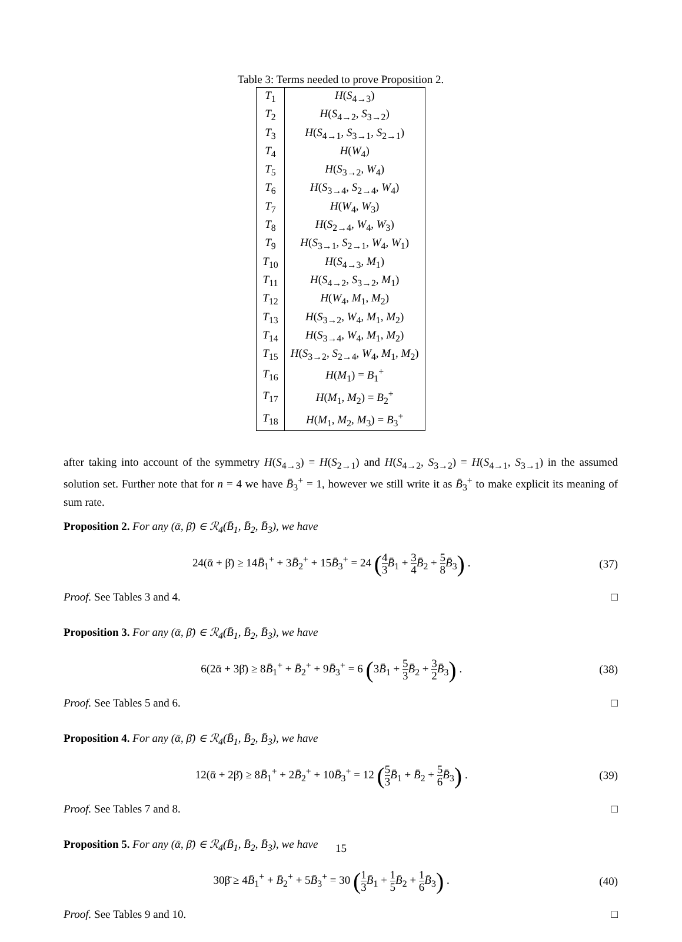Table 3: Terms needed to prove Proposition 2.
| T<sub>1</sub> | H ( S<sub>4→3</sub>) |
| T<sub>2</sub> | H ( S<sub>4→2</sub>, S<sub>3→2</sub>) |
| T<sub>3</sub> | H ( S<sub>4→1</sub>, S<sub>3→1</sub>, S<sub>2→1</sub>) |
| T<sub>4</sub> | H ( W<sub>4</sub>) |
| T<sub>5</sub> | H ( S<sub>3→2</sub>, W<sub>4</sub>) |
| T<sub>6</sub> | H ( S<sub>3→4</sub>, S<sub>2→4</sub>, W<sub>4</sub>) |
| T<sub>7</sub> | H ( W<sub>4</sub>, W<sub>3</sub>) |
| T<sub>8</sub> | H ( S<sub>2→4</sub>, W<sub>4</sub>, W<sub>3</sub>) |
| T<sub>9</sub> | H ( S<sub>3→1</sub>, S<sub>2→1</sub>, W<sub>4</sub>, W<sub>1</sub>) |
| T<sub>10</sub> | H ( S<sub>4→3</sub>, M<sub>1</sub>) |
| T<sub>11</sub> | H ( S<sub>4→2</sub>, S<sub>3→2</sub>, M<sub>1</sub>) |
| T<sub>12</sub> | H ( W<sub>4</sub>, M<sub>1</sub>, M<sub>2</sub>) |
| T<sub>13</sub> | H ( S<sub>3→2</sub>, W<sub>4</sub>, M<sub>1</sub>, M<sub>2</sub>) |
| T<sub>14</sub> | H ( S<sub>3→4</sub>, W<sub>4</sub>, M<sub>1</sub>, M<sub>2</sub>) |
| T<sub>15</sub> | H ( S<sub>3→2</sub>, S<sub>2→4</sub>, W<sub>4</sub>, M<sub>1</sub>, M<sub>2</sub>) |
| T<sub>16</sub> | H ( M<sub>1</sub>) = B<sub>1</sub><sup>+</sup> |
| T<sub>17</sub> | H ( M<sub>1</sub>, M<sub>2</sub>) = B<sub>2</sub><sup>+</sup> |
| T<sub>18</sub> | H ( M<sub>1</sub>, M<sub>2</sub>, M<sub>3</sub>) = B<sub>3</sub><sup>+</sup> |
after taking into account of the symmetry H(S<sub>4→3</sub>) = H(S<sub>2→1</sub>) and H(S<sub>4→2</sub>, S<sub>3→2</sub>) = H(S<sub>4→1</sub>, S<sub>3→1</sub>) in the assumed solution set. Further note that for n = 4 we have B̄<sub>3</sub><sup>+</sup> = 1, however we still write it as B̄<sub>3</sub><sup>+</sup> to make explicit its meaning of sum rate.
Proposition 2. For any (ᾱ, β̄) ∈ ℛ<sub>4</sub>(B̄<sub>1</sub>, B̄<sub>2</sub>, B̄<sub>3</sub>), we have
24(ᾱ + β̄) ≥ 14B̄<sub>1</sub><sup>+</sup> + 3B̄<sub>2</sub><sup>+</sup> + 15B̄<sub>3</sub><sup>+</sup> = 24 (4 3 B̄<sub>1</sub> + 3 4 B̄<sub>2</sub> + 5 8 B̄<sub>3</sub>) .
(37)
Proof. See Tables 3 and 4. □
Proposition 3. For any (ᾱ, β̄) ∈ ℛ<sub>4</sub>(B̄<sub>1</sub>, B̄<sub>2</sub>, B̄<sub>3</sub>), we have
6(2ᾱ + 3β̄) ≥ 8B̄<sub>1</sub><sup>+</sup> + B̄<sub>2</sub><sup>+</sup> + 9B̄<sub>3</sub><sup>+</sup> = 6 (3B̄<sub>1</sub> + 5 3 B̄<sub>2</sub> + 3 2 B̄<sub>3</sub>) .
(38)
Proof. See Tables 5 and 6. □
Proposition 4. For any (ᾱ, β̄) ∈ ℛ<sub>4</sub>(B̄<sub>1</sub>, B̄<sub>2</sub>, B̄<sub>3</sub>), we have
12(ᾱ + 2β̄) ≥ 8B̄<sub>1</sub><sup>+</sup> + 2B̄<sub>2</sub><sup>+</sup> + 10B̄<sub>3</sub><sup>+</sup> = 12 (5 3 B̄<sub>1</sub> + B̄<sub>2</sub> + 5 6 B̄<sub>3</sub>) .
(39)
Proof. See Tables 7 and 8. □
Proposition 5. For any (ᾱ, β̄) ∈ ℛ<sub>4</sub>(B̄<sub>1</sub>, B̄<sub>2</sub>, B̄<sub>3</sub>), we have
30β̄ ≥ 4B̄<sub>1</sub><sup>+</sup> + B̄<sub>2</sub><sup>+</sup> + 5B̄<sub>3</sub><sup>+</sup> = 30 (1 3 B̄<sub>1</sub> + 1 5 B̄<sub>2</sub> + 1 6 B̄<sub>3</sub>) .
(40)
Proof. See Tables 9 and 10. □
15